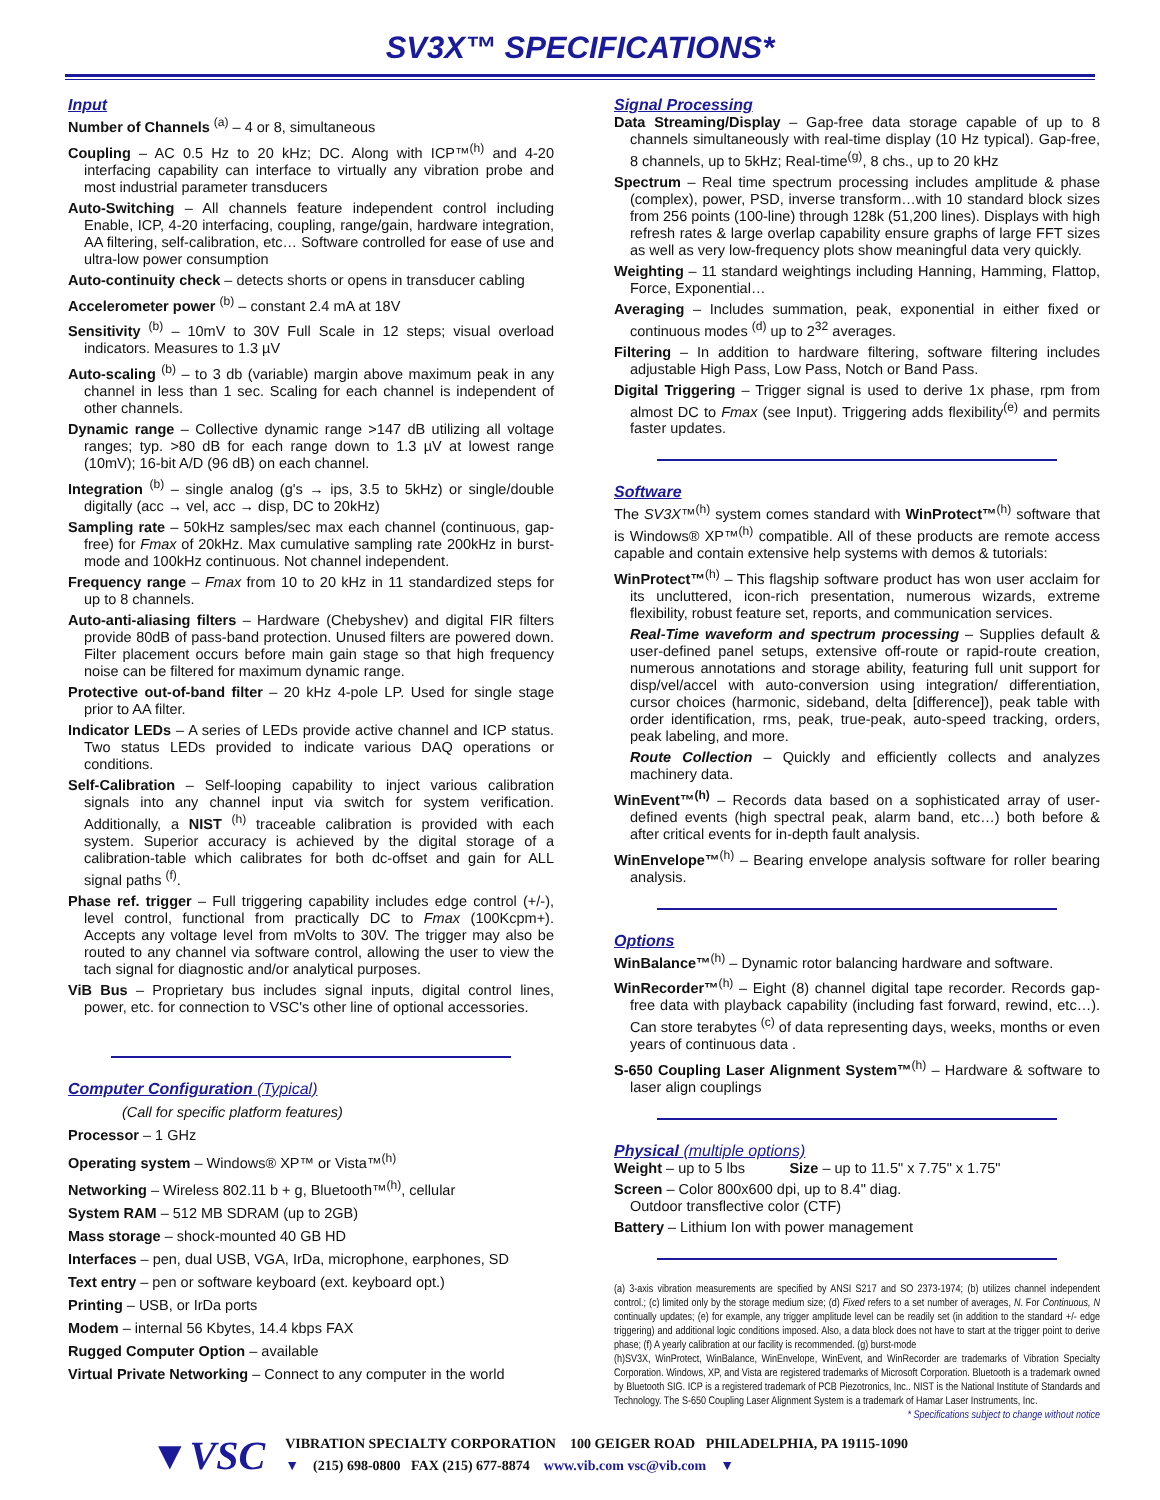SV3X™ SPECIFICATIONS*
Input
Number of Channels <sup>(a)</sup> – 4 or 8, simultaneous
Coupling – AC 0.5 Hz to 20 kHz; DC. Along with ICP™<sup>(h)</sup> and 4-20 interfacing capability can interface to virtually any vibration probe and most industrial parameter transducers
Auto-Switching – All channels feature independent control including Enable, ICP, 4-20 interfacing, coupling, range/gain, hardware integration, AA filtering, self-calibration, etc… Software controlled for ease of use and ultra-low power consumption
Auto-continuity check – detects shorts or opens in transducer cabling
Accelerometer power <sup>(b)</sup> – constant 2.4 mA at 18V
Sensitivity <sup>(b)</sup> – 10mV to 30V Full Scale in 12 steps; visual overload indicators. Measures to 1.3 µV
Auto-scaling <sup>(b)</sup> – to 3 db (variable) margin above maximum peak in any channel in less than 1 sec. Scaling for each channel is independent of other channels.
Dynamic range – Collective dynamic range >147 dB utilizing all voltage ranges; typ. >80 dB for each range down to 1.3 µV at lowest range (10mV); 16-bit A/D (96 dB) on each channel.
Integration <sup>(b)</sup> – single analog (g's → ips, 3.5 to 5kHz) or single/double digitally (acc → vel, acc → disp, DC to 20kHz)
Sampling rate – 50kHz samples/sec max each channel (continuous, gap-free) for Fmax of 20kHz. Max cumulative sampling rate 200kHz in burst-mode and 100kHz continuous. Not channel independent.
Frequency range – Fmax from 10 to 20 kHz in 11 standardized steps for up to 8 channels.
Auto-anti-aliasing filters – Hardware (Chebyshev) and digital FIR filters provide 80dB of pass-band protection. Unused filters are powered down. Filter placement occurs before main gain stage so that high frequency noise can be filtered for maximum dynamic range.
Protective out-of-band filter – 20 kHz 4-pole LP. Used for single stage prior to AA filter.
Indicator LEDs – A series of LEDs provide active channel and ICP status. Two status LEDs provided to indicate various DAQ operations or conditions.
Self-Calibration – Self-looping capability to inject various calibration signals into any channel input via switch for system verification. Additionally, a NIST <sup>(h)</sup> traceable calibration is provided with each system. Superior accuracy is achieved by the digital storage of a calibration-table which calibrates for both dc-offset and gain for ALL signal paths <sup>(f)</sup>.
Phase ref. trigger – Full triggering capability includes edge control (+/-), level control, functional from practically DC to Fmax (100Kcpm+). Accepts any voltage level from mVolts to 30V. The trigger may also be routed to any channel via software control, allowing the user to view the tach signal for diagnostic and/or analytical purposes.
ViB Bus – Proprietary bus includes signal inputs, digital control lines, power, etc. for connection to VSC's other line of optional accessories.
Computer Configuration (Typical)
(Call for specific platform features)
Processor – 1 GHz
Operating system – Windows® XP™ or Vista™<sup>(h)</sup>
Networking – Wireless 802.11 b + g, Bluetooth™<sup>(h)</sup>, cellular
System RAM – 512 MB SDRAM (up to 2GB)
Mass storage – shock-mounted 40 GB HD
Interfaces – pen, dual USB, VGA, IrDa, microphone, earphones, SD
Text entry – pen or software keyboard (ext. keyboard opt.)
Printing – USB, or IrDa ports
Modem – internal 56 Kbytes, 14.4 kbps FAX
Rugged Computer Option – available
Virtual Private Networking – Connect to any computer in the world
Signal Processing
Data Streaming/Display – Gap-free data storage capable of up to 8 channels simultaneously with real-time display (10 Hz typical). Gap-free, 8 channels, up to 5kHz; Real-time<sup>(g)</sup>, 8 chs., up to 20 kHz
Spectrum – Real time spectrum processing includes amplitude & phase (complex), power, PSD, inverse transform…with 10 standard block sizes from 256 points (100-line) through 128k (51,200 lines). Displays with high refresh rates & large overlap capability ensure graphs of large FFT sizes as well as very low-frequency plots show meaningful data very quickly.
Weighting – 11 standard weightings including Hanning, Hamming, Flattop, Force, Exponential…
Averaging – Includes summation, peak, exponential in either fixed or continuous modes <sup>(d)</sup> up to 2<sup>32</sup> averages.
Filtering – In addition to hardware filtering, software filtering includes adjustable High Pass, Low Pass, Notch or Band Pass.
Digital Triggering – Trigger signal is used to derive 1x phase, rpm from almost DC to Fmax (see Input). Triggering adds flexibility<sup>(e)</sup> and permits faster updates.
Software
The SV3X™<sup>(h)</sup> system comes standard with WinProtect™<sup>(h)</sup> software that is Windows® XP™<sup>(h)</sup> compatible. All of these products are remote access capable and contain extensive help systems with demos & tutorials:
WinProtect™<sup>(h)</sup> – This flagship software product has won user acclaim for its uncluttered, icon-rich presentation, numerous wizards, extreme flexibility, robust feature set, reports, and communication services.
Real-Time waveform and spectrum processing – Supplies default & user-defined panel setups, extensive off-route or rapid-route creation, numerous annotations and storage ability, featuring full unit support for disp/vel/accel with auto-conversion using integration/ differentiation, cursor choices (harmonic, sideband, delta [difference]), peak table with order identification, rms, peak, true-peak, auto-speed tracking, orders, peak labeling, and more.
Route Collection – Quickly and efficiently collects and analyzes machinery data.
WinEvent™<sup>(h)</sup> – Records data based on a sophisticated array of user-defined events (high spectral peak, alarm band, etc…) both before & after critical events for in-depth fault analysis.
WinEnvelope™<sup>(h)</sup> – Bearing envelope analysis software for roller bearing analysis.
Options
WinBalance™<sup>(h)</sup> – Dynamic rotor balancing hardware and software.
WinRecorder™<sup>(h)</sup> – Eight (8) channel digital tape recorder. Records gap-free data with playback capability (including fast forward, rewind, etc…). Can store terabytes <sup>(c)</sup> of data representing days, weeks, months or even years of continuous data .
S-650 Coupling Laser Alignment System™<sup>(h)</sup> – Hardware & software to laser align couplings
Physical (multiple options)
Weight – up to 5 lbs Size – up to 11.5" x 7.75" x 1.75"
Screen – Color 800x600 dpi, up to 8.4" diag.
Outdoor transflective color (CTF)
Battery – Lithium Ion with power management
(a) 3-axis vibration measurements are specified by ANSI S217 and SO 2373-1974; (b) utilizes channel independent control.; (c) limited only by the storage medium size; (d) Fixed refers to a set number of averages, N. For Continuous, N continually updates; (e) for example, any trigger amplitude level can be readily set (in addition to the standard +/- edge triggering) and additional logic conditions imposed. Also, a data block does not have to start at the trigger point to derive phase; (f) A yearly calibration at our facility is recommended. (g) burst-mode
(h)SV3X, WinProtect, WinBalance, WinEnvelope, WinEvent, and WinRecorder are trademarks of Vibration Specialty Corporation. Windows, XP, and Vista are registered trademarks of Microsoft Corporation. Bluetooth is a trademark owned by Bluetooth SIG. ICP is a registered trademark of PCB Piezotronics, Inc.. NIST is the National Institute of Standards and Technology. The S-650 Coupling Laser Alignment System is a trademark of Hamar Laser Instruments, Inc.
* Specifications subject to change without notice
▼VSC
VIBRATION SPECIALTY CORPORATION 100 GEIGER ROAD PHILADELPHIA, PA 19115-1090
▼ (215) 698-0800 FAX (215) 677-8874 www.vib.com vsc@vib.com ▼